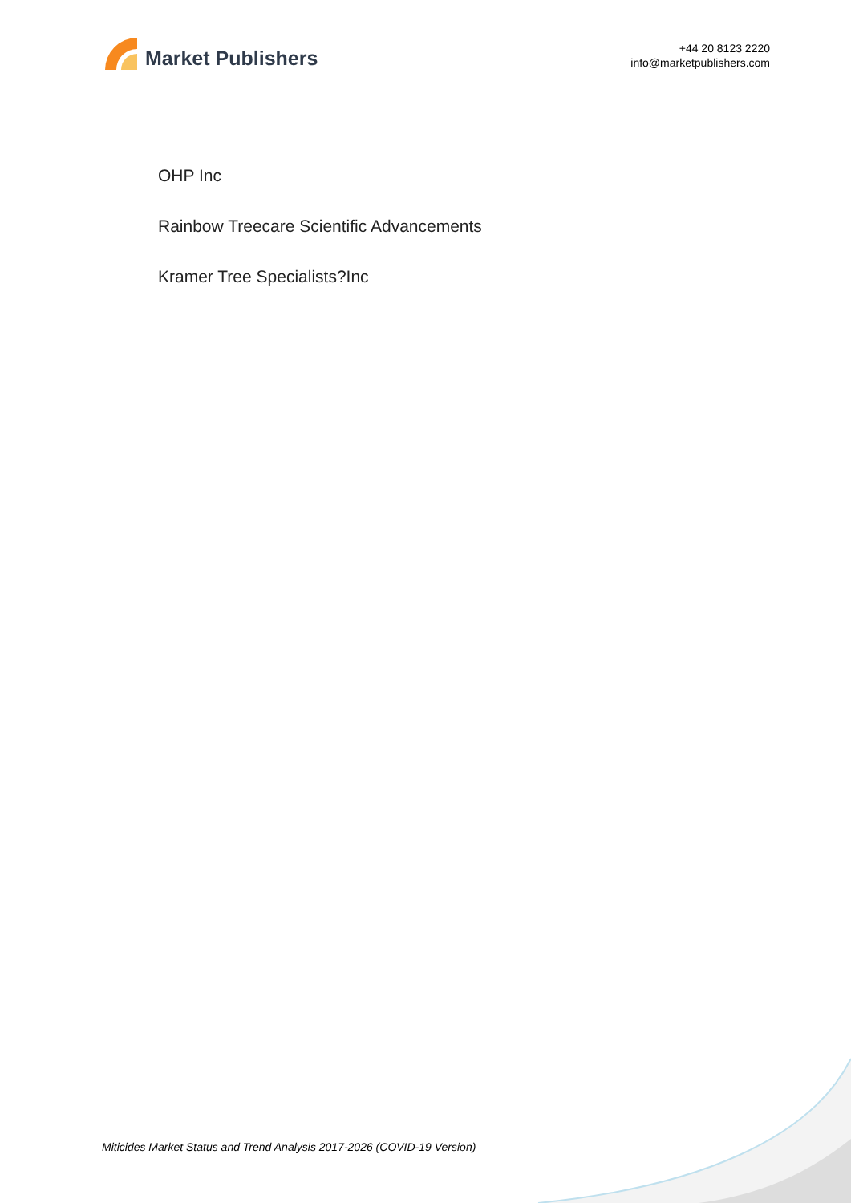Market Publishers
+44 20 8123 2220
info@marketpublishers.com
OHP Inc
Rainbow Treecare Scientific Advancements
Kramer Tree Specialists?Inc
Miticides Market Status and Trend Analysis 2017-2026 (COVID-19 Version)